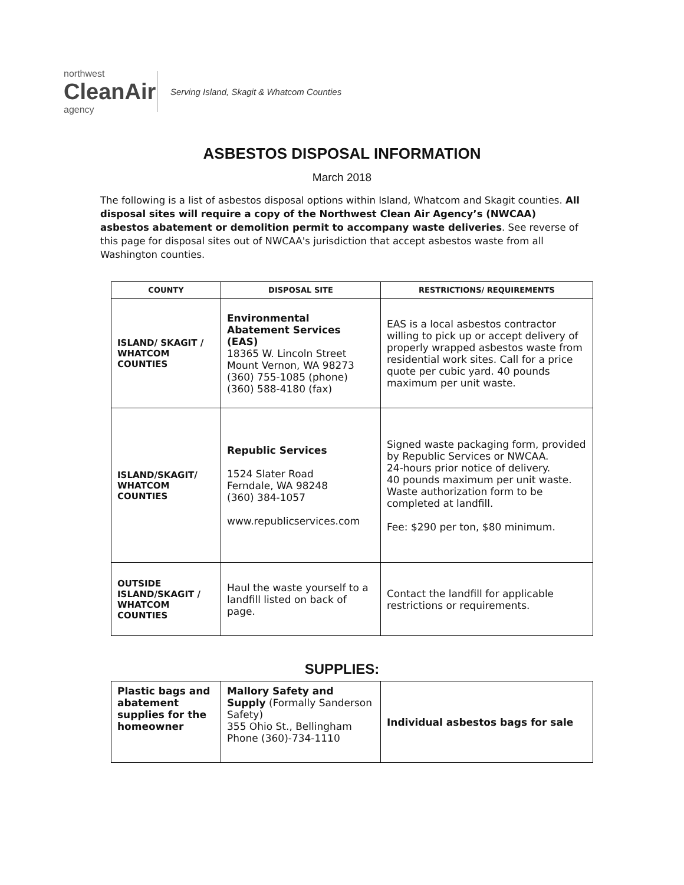northwest
CleanAir
agency
Serving Island, Skagit & Whatcom Counties
ASBESTOS DISPOSAL INFORMATION
March 2018
The following is a list of asbestos disposal options within Island, Whatcom and Skagit counties. All disposal sites will require a copy of the Northwest Clean Air Agency’s (NWCAA) asbestos abatement or demolition permit to accompany waste deliveries. See reverse of this page for disposal sites out of NWCAA's jurisdiction that accept asbestos waste from all Washington counties.
| COUNTY | DISPOSAL SITE | RESTRICTIONS/ REQUIREMENTS |
| --- | --- | --- |
| ISLAND/ SKAGIT / WHATCOM COUNTIES | Environmental Abatement Services (EAS) 18365 W. Lincoln Street Mount Vernon, WA 98273 (360) 755-1085 (phone) (360) 588-4180 (fax) | EAS is a local asbestos contractor willing to pick up or accept delivery of properly wrapped asbestos waste from residential work sites. Call for a price quote per cubic yard. 40 pounds maximum per unit waste. |
| ISLAND/SKAGIT/ WHATCOM COUNTIES | Republic Services 1524 Slater Road Ferndale, WA 98248 (360) 384-1057 www.republicservices.com | Signed waste packaging form, provided by Republic Services or NWCAA. 24-hours prior notice of delivery. 40 pounds maximum per unit waste. Waste authorization form to be completed at landfill. Fee: $290 per ton, $80 minimum. |
| OUTSIDE ISLAND/SKAGIT / WHATCOM COUNTIES | Haul the waste yourself to a landfill listed on back of page. | Contact the landfill for applicable restrictions or requirements. |
SUPPLIES:
| Plastic bags and abatement supplies for the homeowner | Mallory Safety and Supply (Formally Sanderson Safety) 355 Ohio St., Bellingham Phone (360)-734-1110 | Individual asbestos bags for sale |